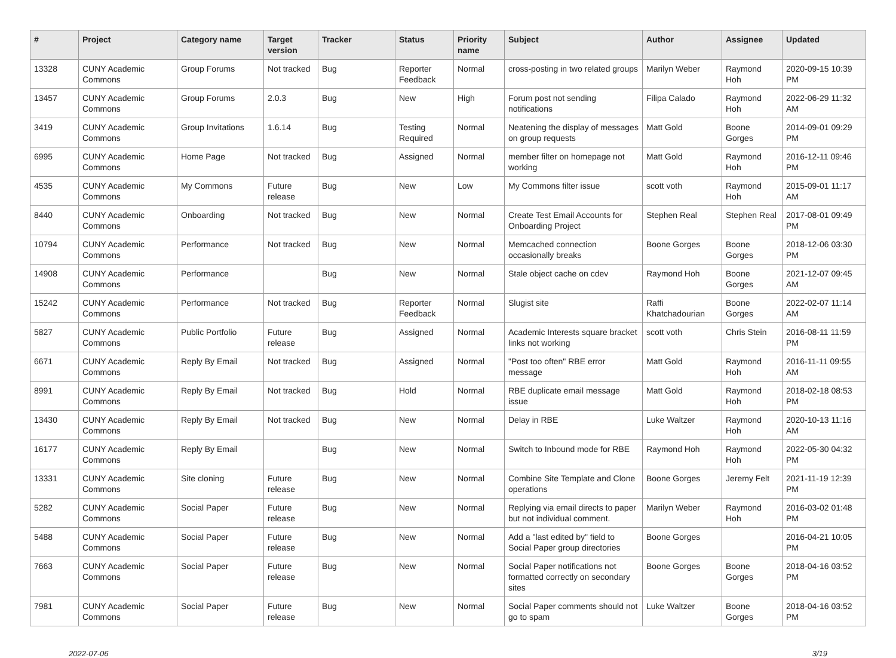| # | Project | Category name | Target version | Tracker | Status | Priority name | Subject | Author | Assignee | Updated |
| --- | --- | --- | --- | --- | --- | --- | --- | --- | --- | --- |
| 13328 | CUNY Academic Commons | Group Forums | Not tracked | Bug | Reporter Feedback | Normal | cross-posting in two related groups | Marilyn Weber | Raymond Hoh | 2020-09-15 10:39 PM |
| 13457 | CUNY Academic Commons | Group Forums | 2.0.3 | Bug | New | High | Forum post not sending notifications | Filipa Calado | Raymond Hoh | 2022-06-29 11:32 AM |
| 3419 | CUNY Academic Commons | Group Invitations | 1.6.14 | Bug | Testing Required | Normal | Neatening the display of messages on group requests | Matt Gold | Boone Gorges | 2014-09-01 09:29 PM |
| 6995 | CUNY Academic Commons | Home Page | Not tracked | Bug | Assigned | Normal | member filter on homepage not working | Matt Gold | Raymond Hoh | 2016-12-11 09:46 PM |
| 4535 | CUNY Academic Commons | My Commons | Future release | Bug | New | Low | My Commons filter issue | scott voth | Raymond Hoh | 2015-09-01 11:17 AM |
| 8440 | CUNY Academic Commons | Onboarding | Not tracked | Bug | New | Normal | Create Test Email Accounts for Onboarding Project | Stephen Real | Stephen Real | 2017-08-01 09:49 PM |
| 10794 | CUNY Academic Commons | Performance | Not tracked | Bug | New | Normal | Memcached connection occasionally breaks | Boone Gorges | Boone Gorges | 2018-12-06 03:30 PM |
| 14908 | CUNY Academic Commons | Performance | | Bug | New | Normal | Stale object cache on cdev | Raymond Hoh | Boone Gorges | 2021-12-07 09:45 AM |
| 15242 | CUNY Academic Commons | Performance | Not tracked | Bug | Reporter Feedback | Normal | Slugist site | Raffi Khatchadourian | Boone Gorges | 2022-02-07 11:14 AM |
| 5827 | CUNY Academic Commons | Public Portfolio | Future release | Bug | Assigned | Normal | Academic Interests square bracket links not working | scott voth | Chris Stein | 2016-08-11 11:59 PM |
| 6671 | CUNY Academic Commons | Reply By Email | Not tracked | Bug | Assigned | Normal | "Post too often" RBE error message | Matt Gold | Raymond Hoh | 2016-11-11 09:55 AM |
| 8991 | CUNY Academic Commons | Reply By Email | Not tracked | Bug | Hold | Normal | RBE duplicate email message issue | Matt Gold | Raymond Hoh | 2018-02-18 08:53 PM |
| 13430 | CUNY Academic Commons | Reply By Email | Not tracked | Bug | New | Normal | Delay in RBE | Luke Waltzer | Raymond Hoh | 2020-10-13 11:16 AM |
| 16177 | CUNY Academic Commons | Reply By Email | | Bug | New | Normal | Switch to Inbound mode for RBE | Raymond Hoh | Raymond Hoh | 2022-05-30 04:32 PM |
| 13331 | CUNY Academic Commons | Site cloning | Future release | Bug | New | Normal | Combine Site Template and Clone operations | Boone Gorges | Jeremy Felt | 2021-11-19 12:39 PM |
| 5282 | CUNY Academic Commons | Social Paper | Future release | Bug | New | Normal | Replying via email directs to paper but not individual comment. | Marilyn Weber | Raymond Hoh | 2016-03-02 01:48 PM |
| 5488 | CUNY Academic Commons | Social Paper | Future release | Bug | New | Normal | Add a "last edited by" field to Social Paper group directories | Boone Gorges | | 2016-04-21 10:05 PM |
| 7663 | CUNY Academic Commons | Social Paper | Future release | Bug | New | Normal | Social Paper notifications not formatted correctly on secondary sites | Boone Gorges | Boone Gorges | 2018-04-16 03:52 PM |
| 7981 | CUNY Academic Commons | Social Paper | Future release | Bug | New | Normal | Social Paper comments should not go to spam | Luke Waltzer | Boone Gorges | 2018-04-16 03:52 PM |
2022-07-06 3/19